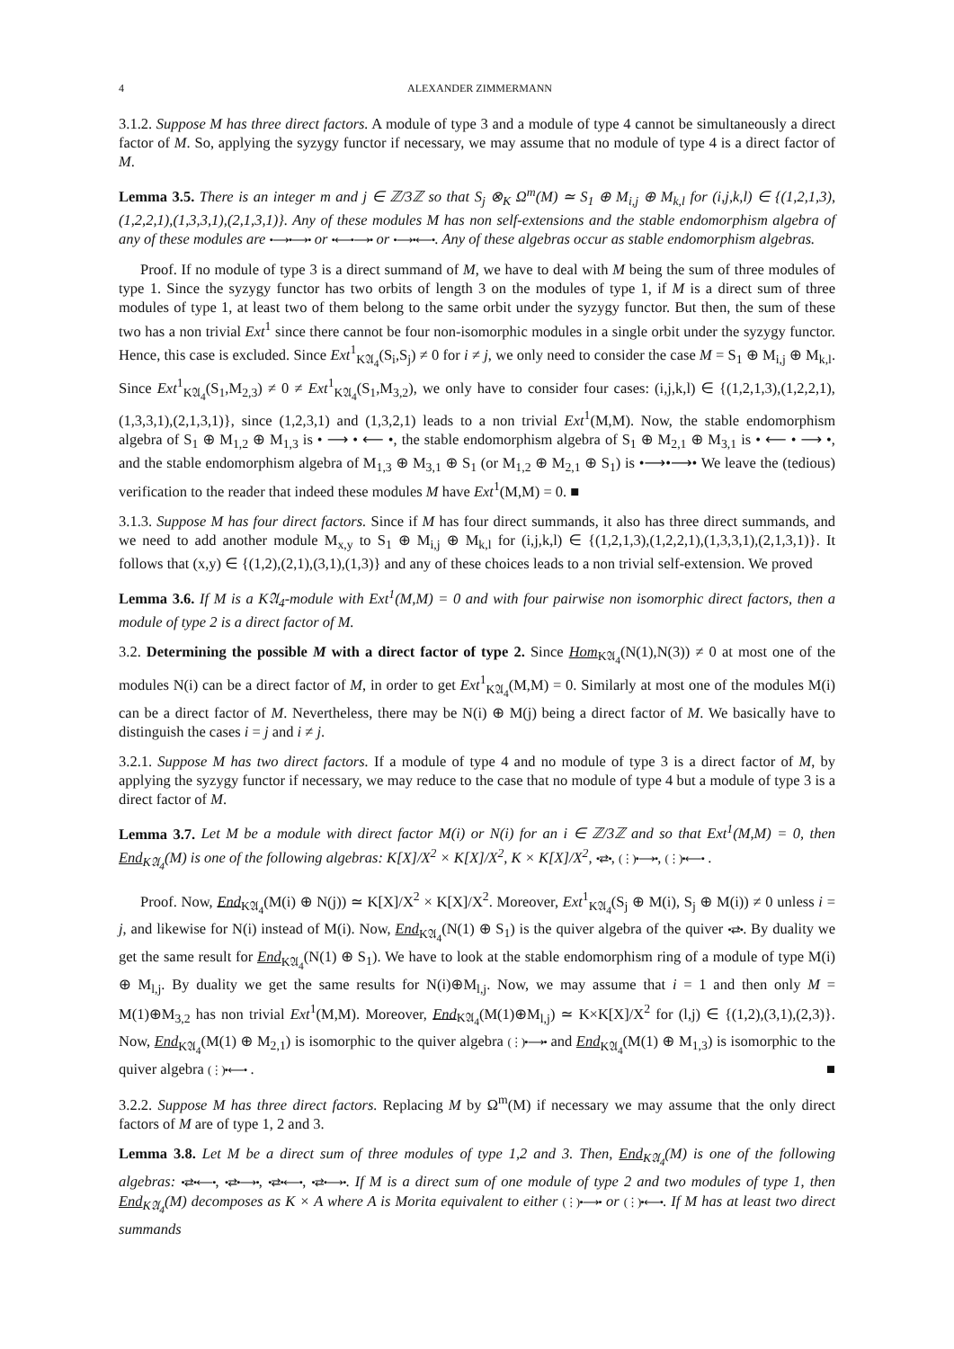4 ALEXANDER ZIMMERMANN
3.1.2. Suppose M has three direct factors. A module of type 3 and a module of type 4 cannot be simultaneously a direct factor of M. So, applying the syzygy functor if necessary, we may assume that no module of type 4 is a direct factor of M.
Lemma 3.5. There is an integer m and j ∈ ℤ/3ℤ so that S<sub>j</sub> ⊗<sub>K</sub> Ω<sup>m</sup>(M) ≃ S<sub>1</sub> ⊕ M<sub>i,j</sub> ⊕ M<sub>k,l</sub> for (i,j,k,l) ∈ {(1,2,1,3),(1,2,2,1),(1,3,3,1),(2,1,3,1)}. Any of these modules M has non self-extensions and the stable endomorphism algebra of any of these modules are •⟶•⟶• or •⟵•⟶• or •⟶•⟵•. Any of these algebras occur as stable endomorphism algebras.
Proof. If no module of type 3 is a direct summand of M, we have to deal with M being the sum of three modules of type 1. Since the syzygy functor has two orbits of length 3 on the modules of type 1, if M is a direct sum of three modules of type 1, at least two of them belong to the same orbit under the syzygy functor. But then, the sum of these two has a non trivial Ext<sup>1</sup> since there cannot be four non-isomorphic modules in a single orbit under the syzygy functor. Hence, this case is excluded. Since Ext<sup>1</sup><sub>K𝔄<sub>4</sub></sub>(S<sub>i</sub>,S<sub>j</sub>) ≠ 0 for i ≠ j, we only need to consider the case M = S<sub>1</sub> ⊕ M<sub>i,j</sub> ⊕ M<sub>k,l</sub>. Since Ext<sup>1</sup><sub>K𝔄<sub>4</sub></sub>(S<sub>1</sub>,M<sub>2,3</sub>) ≠ 0 ≠ Ext<sup>1</sup><sub>K𝔄<sub>4</sub></sub>(S<sub>1</sub>,M<sub>3,2</sub>), we only have to consider four cases: (i,j,k,l) ∈ {(1,2,1,3),(1,2,2,1),(1,3,3,1),(2,1,3,1)}, since (1,2,3,1) and (1,3,2,1) leads to a non trivial Ext<sup>1</sup>(M,M). Now, the stable endomorphism algebra of S<sub>1</sub> ⊕ M<sub>1,2</sub> ⊕ M<sub>1,3</sub> is • ⟶ • ⟵ •, the stable endomorphism algebra of S<sub>1</sub> ⊕ M<sub>2,1</sub> ⊕ M<sub>3,1</sub> is • ⟵ • ⟶ •, and the stable endomorphism algebra of M<sub>1,3</sub> ⊕ M<sub>3,1</sub> ⊕ S<sub>1</sub> (or M<sub>1,2</sub> ⊕ M<sub>2,1</sub> ⊕ S<sub>1</sub>) is •⟶•⟶• We leave the (tedious) verification to the reader that indeed these modules M have Ext<sup>1</sup>(M,M) = 0. ■
3.1.3. Suppose M has four direct factors. Since if M has four direct summands, it also has three direct summands, and we need to add another module M<sub>x,y</sub> to S<sub>1</sub> ⊕ M<sub>i,j</sub> ⊕ M<sub>k,l</sub> for (i,j,k,l) ∈ {(1,2,1,3),(1,2,2,1),(1,3,3,1),(2,1,3,1)}. It follows that (x,y) ∈ {(1,2),(2,1),(3,1),(1,3)} and any of these choices leads to a non trivial self-extension. We proved
Lemma 3.6. If M is a K𝔄<sub>4</sub>-module with Ext<sup>1</sup>(M,M) = 0 and with four pairwise non isomorphic direct factors, then a module of type 2 is a direct factor of M.
3.2. Determining the possible M with a direct factor of type 2. Since Hom<sub>K𝔄<sub>4</sub></sub>(N(1),N(3)) ≠ 0 at most one of the modules N(i) can be a direct factor of M, in order to get Ext<sup>1</sup><sub>K𝔄<sub>4</sub></sub>(M,M) = 0. Similarly at most one of the modules M(i) can be a direct factor of M. Nevertheless, there may be N(i) ⊕ M(j) being a direct factor of M. We basically have to distinguish the cases i = j and i ≠ j.
3.2.1. Suppose M has two direct factors. If a module of type 4 and no module of type 3 is a direct factor of M, by applying the syzygy functor if necessary, we may reduce to the case that no module of type 4 but a module of type 3 is a direct factor of M.
Lemma 3.7. Let M be a module with direct factor M(i) or N(i) for an i ∈ ℤ/3ℤ and so that Ext<sup>1</sup>(M,M) = 0, then End<sub>K𝔄<sub>4</sub></sub>(M) is one of the following algebras: K[X]/X<sup>2</sup> × K[X]/X<sup>2</sup>, K × K[X]/X<sup>2</sup>, •⇄•, (⋮)•⟶•, (⋮)•⟵• .
Proof. Now, End<sub>K𝔄<sub>4</sub></sub>(M(i) ⊕ N(j)) ≃ K[X]/X<sup>2</sup> × K[X]/X<sup>2</sup>. Moreover, Ext<sup>1</sup><sub>K𝔄<sub>4</sub></sub>(S<sub>j</sub> ⊕ M(i), S<sub>j</sub> ⊕ M(i)) ≠ 0 unless i = j, and likewise for N(i) instead of M(i). Now, End<sub>K𝔄<sub>4</sub></sub>(N(1) ⊕ S<sub>1</sub>) is the quiver algebra of the quiver •⇄•. By duality we get the same result for End<sub>K𝔄<sub>4</sub></sub>(N(1) ⊕ S<sub>1</sub>). We have to look at the stable endomorphism ring of a module of type M(i) ⊕ M<sub>l,j</sub>. By duality we get the same results for N(i)⊕M<sub>l,j</sub>. Now, we may assume that i = 1 and then only M = M(1)⊕M<sub>3,2</sub> has non trivial Ext<sup>1</sup>(M,M). Moreover, End<sub>K𝔄<sub>4</sub></sub>(M(1)⊕M<sub>l,j</sub>) ≃ K×K[X]/X<sup>2</sup> for (l,j) ∈ {(1,2),(3,1),(2,3)}. Now, End<sub>K𝔄<sub>4</sub></sub>(M(1) ⊕ M<sub>2,1</sub>) is isomorphic to the quiver algebra (⋮)•⟶• and End<sub>K𝔄<sub>4</sub></sub>(M(1) ⊕ M<sub>1,3</sub>) is isomorphic to the quiver algebra (⋮)•⟵• . ■
3.2.2. Suppose M has three direct factors. Replacing M by Ω<sup>m</sup>(M) if necessary we may assume that the only direct factors of M are of type 1, 2 and 3.
Lemma 3.8. Let M be a direct sum of three modules of type 1,2 and 3. Then, End<sub>K𝔄<sub>4</sub></sub>(M) is one of the following algebras: •⇄•⟵•, •⇄•⟶•, •⇄•⟵•, •⇄•⟶•. If M is a direct sum of one module of type 2 and two modules of type 1, then End<sub>K𝔄<sub>4</sub></sub>(M) decomposes as K × A where A is Morita equivalent to either (⋮)•⟶• or (⋮)•⟵•. If M has at least two direct summands